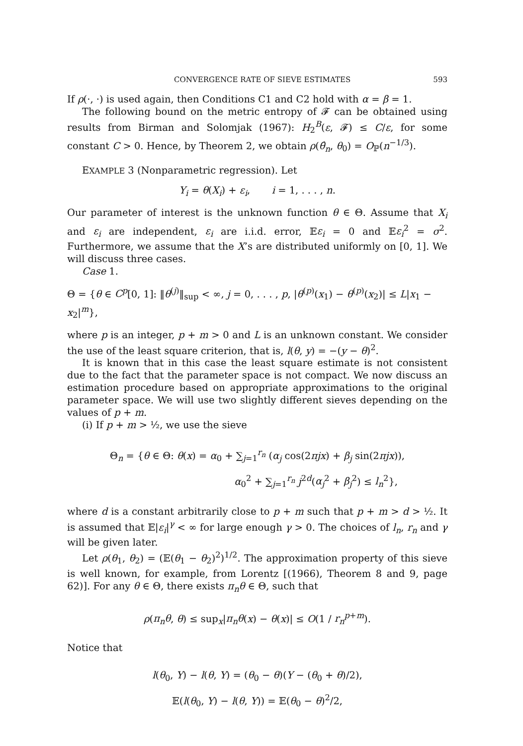CONVERGENCE RATE OF SIEVE ESTIMATES 593
If ρ(·, ·) is used again, then Conditions C1 and C2 hold with α = β = 1.
The following bound on the metric entropy of 𝓕 can be obtained using results from Birman and Solomjak (1967): H<sub>2</sub><sup>B</sup>(ε, 𝓕) ≤ C/ε, for some constant C > 0. Hence, by Theorem 2, we obtain ρ(θ̂<sub>n</sub>, θ<sub>0</sub>) = O<sub>ℙ</sub>(n<sup>−1/3</sup>).
EXAMPLE 3 (Nonparametric regression). Let
Y<sub>i</sub> = θ(X<sub>i</sub>) + ε<sub>i</sub>, i = 1, . . . , n.
Our parameter of interest is the unknown function θ ∈ Θ. Assume that X<sub>i</sub> and ε<sub>i</sub> are independent, ε<sub>i</sub> are i.i.d. error, 𝔼ε<sub>i</sub> = 0 and 𝔼ε<sub>i</sub><sup>2</sup> = σ<sup>2</sup>. Furthermore, we assume that the X’s are distributed uniformly on [0, 1]. We will discuss three cases.
Case 1.
Θ = {θ ∈ C<sup>p</sup>[0, 1]: ‖θ<sup>(j)</sup>‖<sub>sup</sub> < ∞, j = 0, . . . , p, |θ<sup>(p)</sup>(x<sub>1</sub>) − θ<sup>(p)</sup>(x<sub>2</sub>)| ≤ L|x<sub>1</sub> − x<sub>2</sub>|<sup>m</sup>},
where p is an integer, p + m > 0 and L is an unknown constant. We consider the use of the least square criterion, that is, l(θ, y) = −(y − θ)<sup>2</sup>.
It is known that in this case the least square estimate is not consistent due to the fact that the parameter space is not compact. We now discuss an estimation procedure based on appropriate approximations to the original parameter space. We will use two slightly different sieves depending on the values of p + m.
(i) If p + m > ½, we use the sieve
Θ<sub>n</sub> = {θ ∈ Θ: θ(x) = α<sub>0</sub> + ∑<sub>j=1</sub><sup>r<sub>n</sub></sup> (α<sub>j</sub> cos(2πjx) + β<sub>j</sub> sin(2πjx)),
α<sub>0</sub><sup>2</sup> + ∑<sub>j=1</sub><sup>r<sub>n</sub></sup> j<sup>2d</sup>(α<sub>j</sub><sup>2</sup> + β<sub>j</sub><sup>2</sup>) ≤ l<sub>n</sub><sup>2</sup>},
where d is a constant arbitrarily close to p + m such that p + m > d > ½. It is assumed that 𝔼|ε<sub>i</sub>|<sup>γ</sup> < ∞ for large enough γ > 0. The choices of l<sub>n</sub>, r<sub>n</sub> and γ will be given later.
Let ρ(θ<sub>1</sub>, θ<sub>2</sub>) = (𝔼(θ<sub>1</sub> − θ<sub>2</sub>)<sup>2</sup>)<sup>1/2</sup>. The approximation property of this sieve is well known, for example, from Lorentz [(1966), Theorem 8 and 9, page 62)]. For any θ ∈ Θ, there exists π<sub>n</sub>θ ∈ Θ, such that
ρ(π<sub>n</sub>θ, θ) ≤ sup<sub>x</sub>|π<sub>n</sub>θ(x) − θ(x)| ≤ O(1 / r<sub>n</sub><sup>p+m</sup>).
Notice that
l(θ<sub>0</sub>, Y) − l(θ, Y) = (θ<sub>0</sub> − θ)(Y − (θ<sub>0</sub> + θ)/2),
𝔼(l(θ<sub>0</sub>, Y) − l(θ, Y)) = 𝔼(θ<sub>0</sub> − θ)<sup>2</sup>/2,